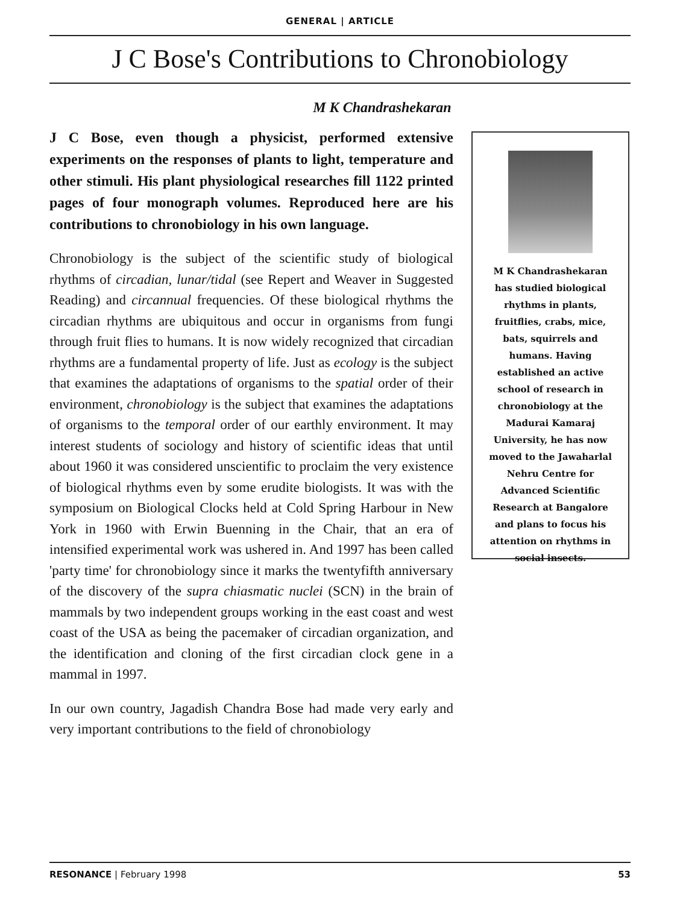GENERAL | ARTICLE
J C Bose's Contributions to Chronobiology
M K Chandrashekaran
J C Bose, even though a physicist, performed extensive experiments on the responses of plants to light, temperature and other stimuli. His plant physiological researches fill 1122 printed pages of four monograph volumes. Reproduced here are his contributions to chronobiology in his own language.
Chronobiology is the subject of the scientific study of biological rhythms of circadian, lunar/tidal (see Repert and Weaver in Suggested Reading) and circannual frequencies. Of these biological rhythms the circadian rhythms are ubiquitous and occur in organisms from fungi through fruit flies to humans. It is now widely recognized that circadian rhythms are a fundamental property of life. Just as ecology is the subject that examines the adaptations of organisms to the spatial order of their environment, chronobiology is the subject that examines the adaptations of organisms to the temporal order of our earthly environment. It may interest students of sociology and history of scientific ideas that until about 1960 it was considered unscientific to proclaim the very existence of biological rhythms even by some erudite biologists. It was with the symposium on Biological Clocks held at Cold Spring Harbour in New York in 1960 with Erwin Buenning in the Chair, that an era of intensified experimental work was ushered in. And 1997 has been called 'party time' for chronobiology since it marks the twentyfifth anniversary of the discovery of the supra chiasmatic nuclei (SCN) in the brain of mammals by two independent groups working in the east coast and west coast of the USA as being the pacemaker of circadian organization, and the identification and cloning of the first circadian clock gene in a mammal in 1997.
In our own country, Jagadish Chandra Bose had made very early and very important contributions to the field of chronobiology
M K Chandrashekaran
has studied biological
rhythms in plants,
fruitflies, crabs, mice,
bats, squirrels and
humans. Having
established an active
school of research in
chronobiology at the
Madurai Kamaraj
University, he has now
moved to the Jawaharlal
Nehru Centre for
Advanced Scientific
Research at Bangalore
and plans to focus his
attention on rhythms in
social insects.
RESONANCE | February 1998 53